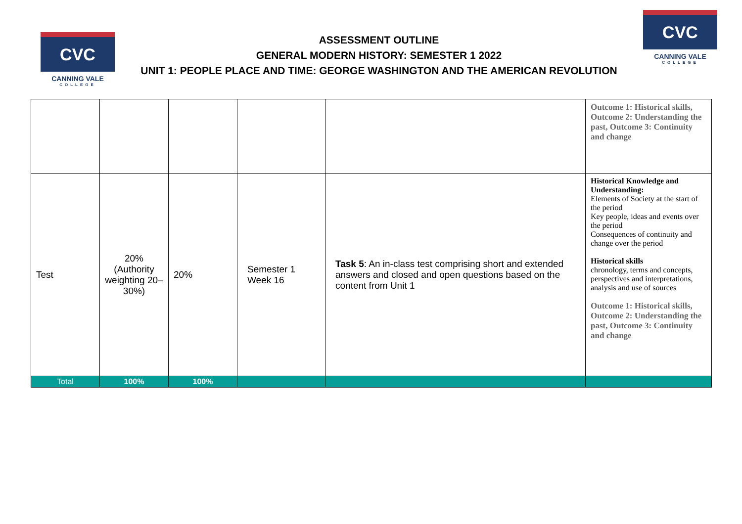CVC
CANNING VALE
COLLEGE
ASSESSMENT OUTLINE
GENERAL MODERN HISTORY: SEMESTER 1 2022
UNIT 1: PEOPLE PLACE AND TIME: GEORGE WASHINGTON AND THE AMERICAN REVOLUTION
CVC
CANNING VALE
COLLEGE
| | | | | | Outcome 1: Historical skills, Outcome 2: Understanding the past, Outcome 3: Continuity and change |
| Test | 20% (Authority weighting 20–30%) | 20% | Semester 1 Week 16 | Task 5 : An in-class test comprising short and extended answers and closed and open questions based on the content from Unit 1 | Historical Knowledge and Understanding: Elements of Society at the start of the period Key people, ideas and events over the period Consequences of continuity and change over the period Historical skills chronology, terms and concepts, perspectives and interpretations, analysis and use of sources Outcome 1: Historical skills, Outcome 2: Understanding the past, Outcome 3: Continuity and change |
| Total | 100% | 100% | | | |